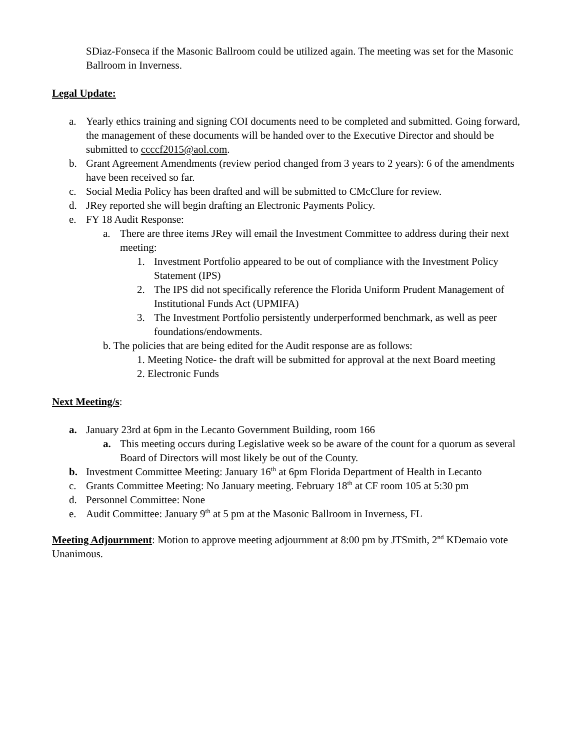SDiaz-Fonseca if the Masonic Ballroom could be utilized again. The meeting was set for the Masonic Ballroom in Inverness.
Legal Update:
a. Yearly ethics training and signing COI documents need to be completed and submitted. Going forward, the management of these documents will be handed over to the Executive Director and should be submitted to ccccf2015@aol.com.
b. Grant Agreement Amendments (review period changed from 3 years to 2 years): 6 of the amendments have been received so far.
c. Social Media Policy has been drafted and will be submitted to CMcClure for review.
d. JRey reported she will begin drafting an Electronic Payments Policy.
e. FY 18 Audit Response:
a. There are three items JRey will email the Investment Committee to address during their next meeting:
1. Investment Portfolio appeared to be out of compliance with the Investment Policy Statement (IPS)
2. The IPS did not specifically reference the Florida Uniform Prudent Management of Institutional Funds Act (UPMIFA)
3. The Investment Portfolio persistently underperformed benchmark, as well as peer foundations/endowments.
b. The policies that are being edited for the Audit response are as follows:
1. Meeting Notice- the draft will be submitted for approval at the next Board meeting
2. Electronic Funds
Next Meeting/s:
a. January 23rd at 6pm in the Lecanto Government Building, room 166
a. This meeting occurs during Legislative week so be aware of the count for a quorum as several Board of Directors will most likely be out of the County.
b. Investment Committee Meeting: January 16<sup>th</sup> at 6pm Florida Department of Health in Lecanto
c. Grants Committee Meeting: No January meeting. February 18<sup>th</sup> at CF room 105 at 5:30 pm
d. Personnel Committee: None
e. Audit Committee: January 9<sup>th</sup> at 5 pm at the Masonic Ballroom in Inverness, FL
Meeting Adjournment: Motion to approve meeting adjournment at 8:00 pm by JTSmith, 2<sup>nd</sup> KDemaio vote Unanimous.